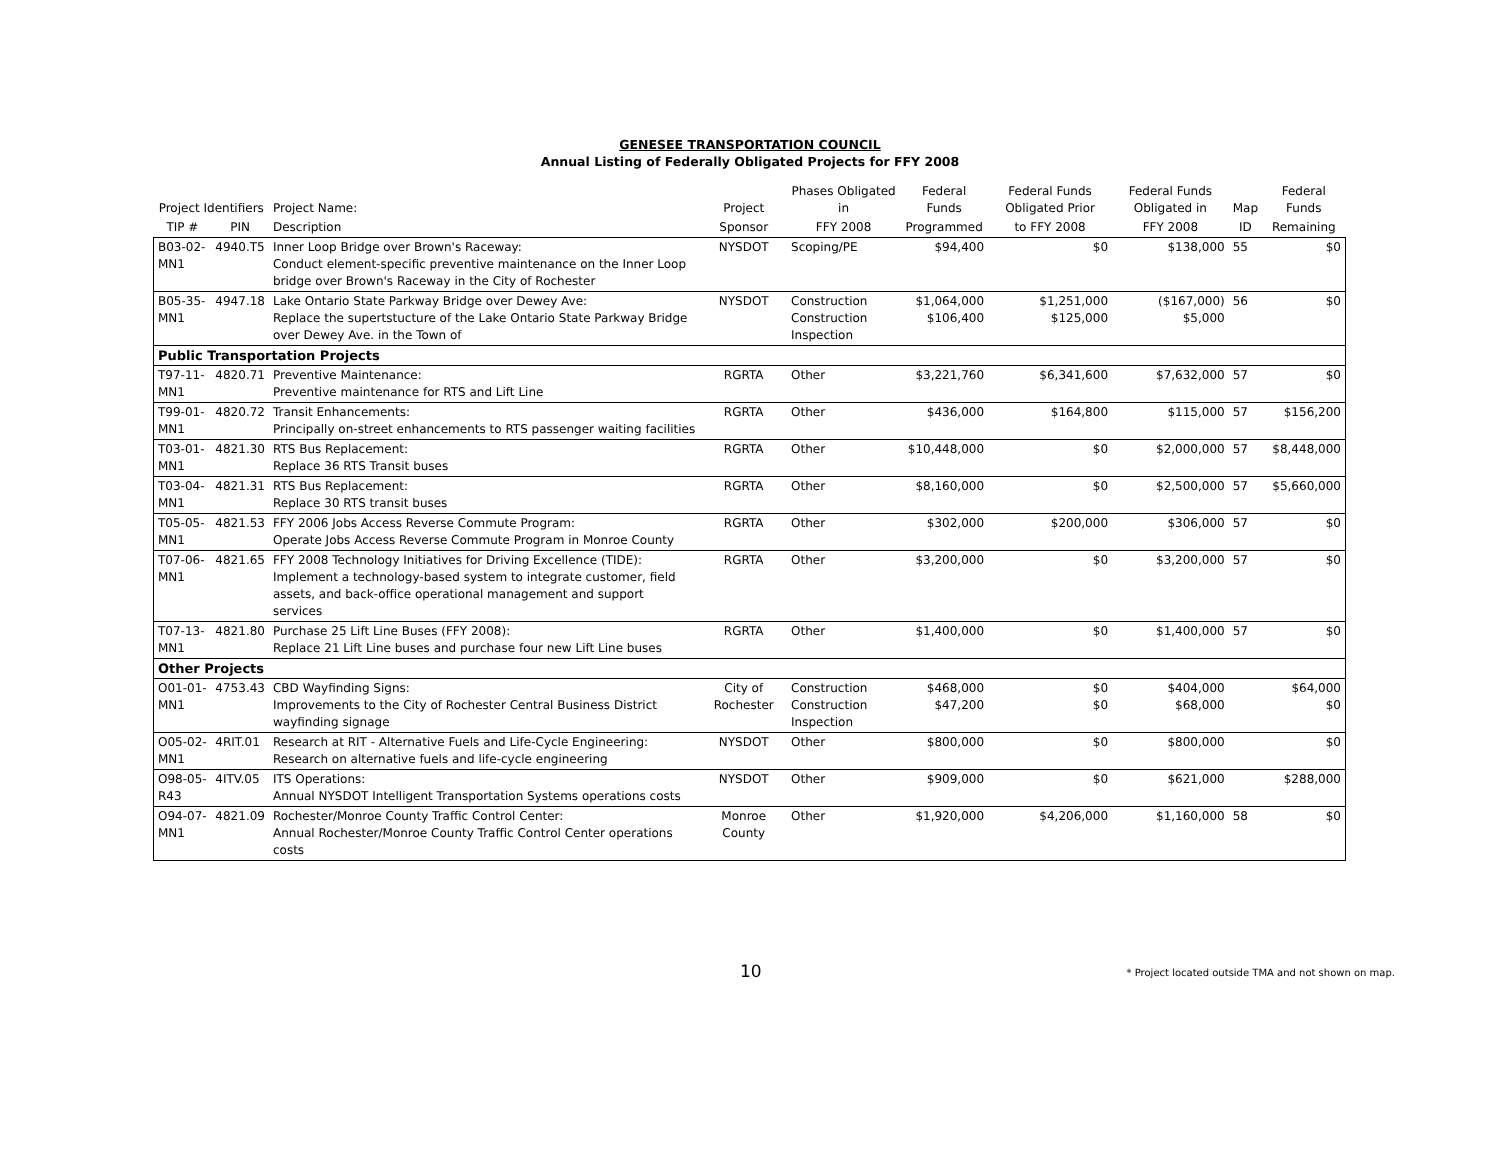GENESEE TRANSPORTATION COUNCIL
Annual Listing of Federally Obligated Projects for FFY 2008
| Project Identifiers | | Project Name: | Project | Phases Obligated in | Federal Funds | Federal Funds Obligated Prior | Federal Funds Obligated in | Map | Federal Funds |
| --- | --- | --- | --- | --- | --- | --- | --- | --- | --- |
| TIP # | PIN | Description | Sponsor | FFY 2008 | Programmed | to FFY 2008 | FFY 2008 | ID | Remaining |
| B03-02-MN1 | 4940.T5 | Inner Loop Bridge over Brown's Raceway: Conduct element-specific preventive maintenance on the Inner Loop bridge over Brown's Raceway in the City of Rochester | NYSDOT | Scoping/PE | $94,400 | $0 | $138,000 | 55 | $0 |
| B05-35-MN1 | 4947.18 | Lake Ontario State Parkway Bridge over Dewey Ave: Replace the supertstucture of the Lake Ontario State Parkway Bridge over Dewey Ave. in the Town of | NYSDOT | Construction Construction Inspection | $1,064,000 $106,400 | $1,251,000 $125,000 | ($167,000) $5,000 | 56 | $0 |
| Public Transportation Projects | | | | | | | | | |
| T97-11-MN1 | 4820.71 | Preventive Maintenance: Preventive maintenance for RTS and Lift Line | RGRTA | Other | $3,221,760 | $6,341,600 | $7,632,000 | 57 | $0 |
| T99-01-MN1 | 4820.72 | Transit Enhancements: Principally on-street enhancements to RTS passenger waiting facilities | RGRTA | Other | $436,000 | $164,800 | $115,000 | 57 | $156,200 |
| T03-01-MN1 | 4821.30 | RTS Bus Replacement: Replace 36 RTS Transit buses | RGRTA | Other | $10,448,000 | $0 | $2,000,000 | 57 | $8,448,000 |
| T03-04-MN1 | 4821.31 | RTS Bus Replacement: Replace 30 RTS transit buses | RGRTA | Other | $8,160,000 | $0 | $2,500,000 | 57 | $5,660,000 |
| T05-05-MN1 | 4821.53 | FFY 2006 Jobs Access Reverse Commute Program: Operate Jobs Access Reverse Commute Program in Monroe County | RGRTA | Other | $302,000 | $200,000 | $306,000 | 57 | $0 |
| T07-06-MN1 | 4821.65 | FFY 2008 Technology Initiatives for Driving Excellence (TIDE): Implement a technology-based system to integrate customer, field assets, and back-office operational management and support services | RGRTA | Other | $3,200,000 | $0 | $3,200,000 | 57 | $0 |
| T07-13-MN1 | 4821.80 | Purchase 25 Lift Line Buses (FFY 2008): Replace 21 Lift Line buses and purchase four new Lift Line buses | RGRTA | Other | $1,400,000 | $0 | $1,400,000 | 57 | $0 |
| Other Projects | | | | | | | | | |
| O01-01-MN1 | 4753.43 | CBD Wayfinding Signs: Improvements to the City of Rochester Central Business District wayfinding signage | City of Rochester | Construction Construction Inspection | $468,000 $47,200 | $0 $0 | $404,000 $68,000 | | $64,000 $0 |
| O05-02-MN1 | 4RIT.01 | Research at RIT - Alternative Fuels and Life-Cycle Engineering: Research on alternative fuels and life-cycle engineering | NYSDOT | Other | $800,000 | $0 | $800,000 | | $0 |
| O98-05-R43 | 4ITV.05 | ITS Operations: Annual NYSDOT Intelligent Transportation Systems operations costs | NYSDOT | Other | $909,000 | $0 | $621,000 | | $288,000 |
| O94-07-MN1 | 4821.09 | Rochester/Monroe County Traffic Control Center: Annual Rochester/Monroe County Traffic Control Center operations costs | Monroe County | Other | $1,920,000 | $4,206,000 | $1,160,000 | 58 | $0 |
10 * Project located outside TMA and not shown on map.